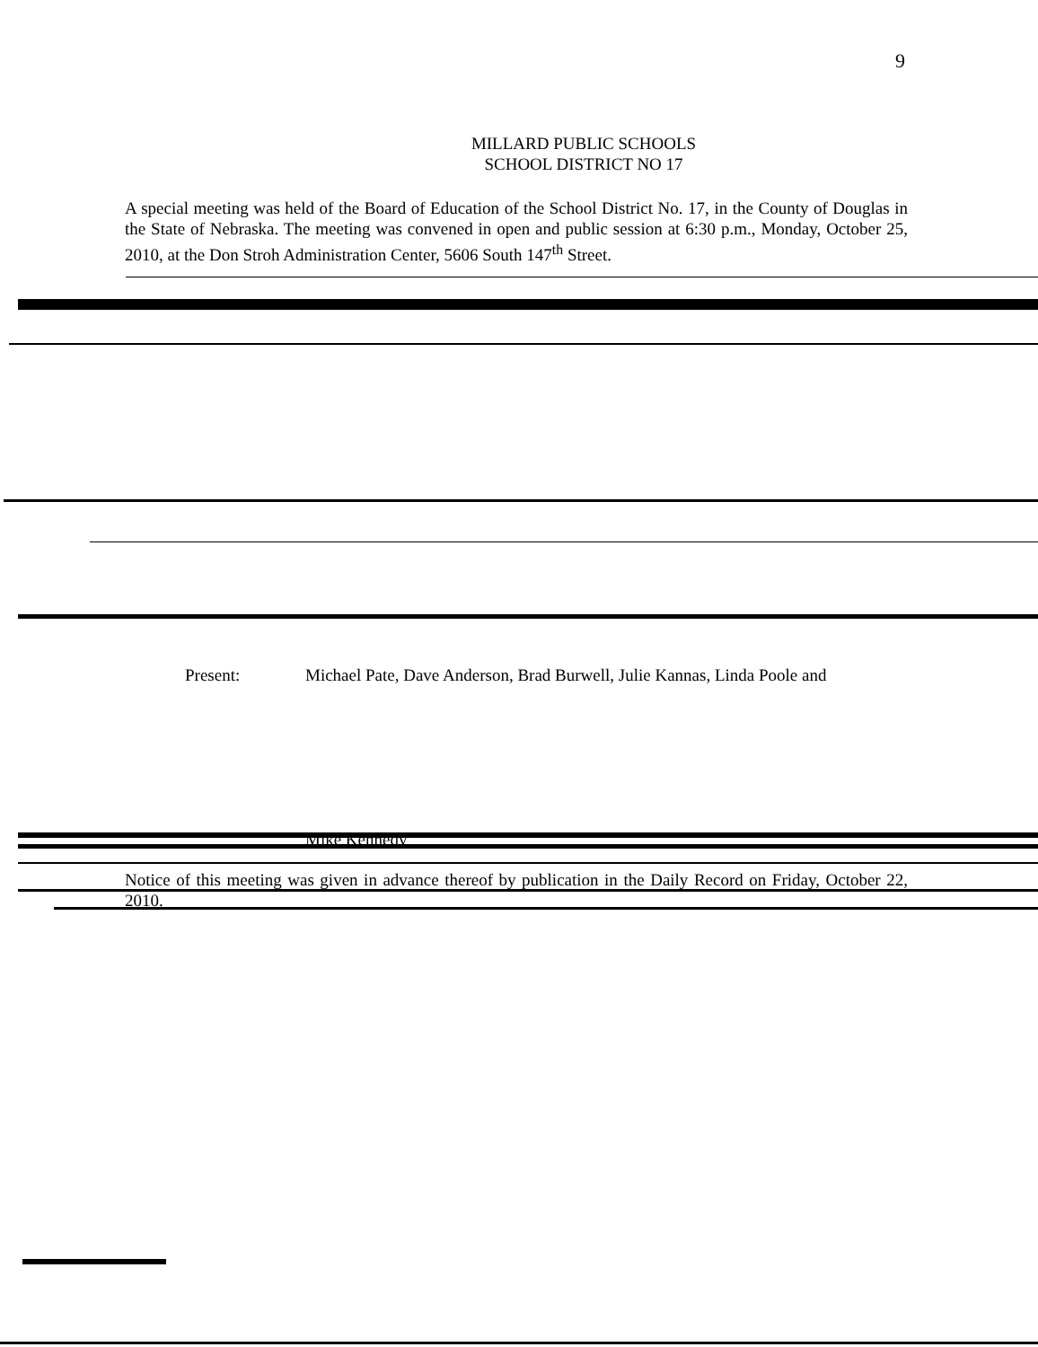9
MILLARD PUBLIC SCHOOLS
SCHOOL DISTRICT NO 17
A special meeting was held of the Board of Education of the School District No. 17, in the County of Douglas in the State of Nebraska. The meeting was convened in open and public session at 6:30 p.m., Monday, October 25, 2010, at the Don Stroh Administration Center, 5606 South 147<sup>th</sup> Street.
Present: Michael Pate, Dave Anderson, Brad Burwell, Julie Kannas, Linda Poole and
Mike Kennedy
Notice of this meeting was given in advance thereof by publication in the Daily Record on Friday, October 22, 2010.